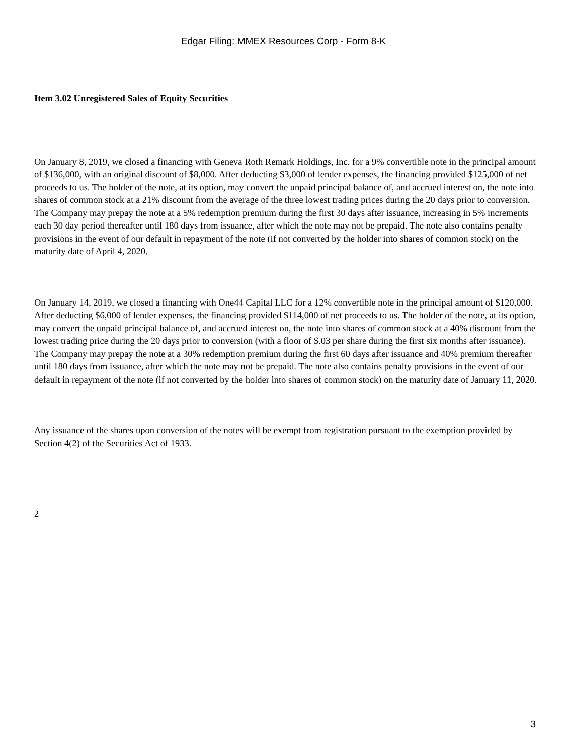Edgar Filing: MMEX Resources Corp - Form 8-K
Item 3.02 Unregistered Sales of Equity Securities
On January 8, 2019, we closed a financing with Geneva Roth Remark Holdings, Inc. for a 9% convertible note in the principal amount of $136,000, with an original discount of $8,000. After deducting $3,000 of lender expenses, the financing provided $125,000 of net proceeds to us. The holder of the note, at its option, may convert the unpaid principal balance of, and accrued interest on, the note into shares of common stock at a 21% discount from the average of the three lowest trading prices during the 20 days prior to conversion. The Company may prepay the note at a 5% redemption premium during the first 30 days after issuance, increasing in 5% increments each 30 day period thereafter until 180 days from issuance, after which the note may not be prepaid. The note also contains penalty provisions in the event of our default in repayment of the note (if not converted by the holder into shares of common stock) on the maturity date of April 4, 2020.
On January 14, 2019, we closed a financing with One44 Capital LLC for a 12% convertible note in the principal amount of $120,000. After deducting $6,000 of lender expenses, the financing provided $114,000 of net proceeds to us. The holder of the note, at its option, may convert the unpaid principal balance of, and accrued interest on, the note into shares of common stock at a 40% discount from the lowest trading price during the 20 days prior to conversion (with a floor of $.03 per share during the first six months after issuance). The Company may prepay the note at a 30% redemption premium during the first 60 days after issuance and 40% premium thereafter until 180 days from issuance, after which the note may not be prepaid. The note also contains penalty provisions in the event of our default in repayment of the note (if not converted by the holder into shares of common stock) on the maturity date of January 11, 2020.
Any issuance of the shares upon conversion of the notes will be exempt from registration pursuant to the exemption provided by Section 4(2) of the Securities Act of 1933.
2
3